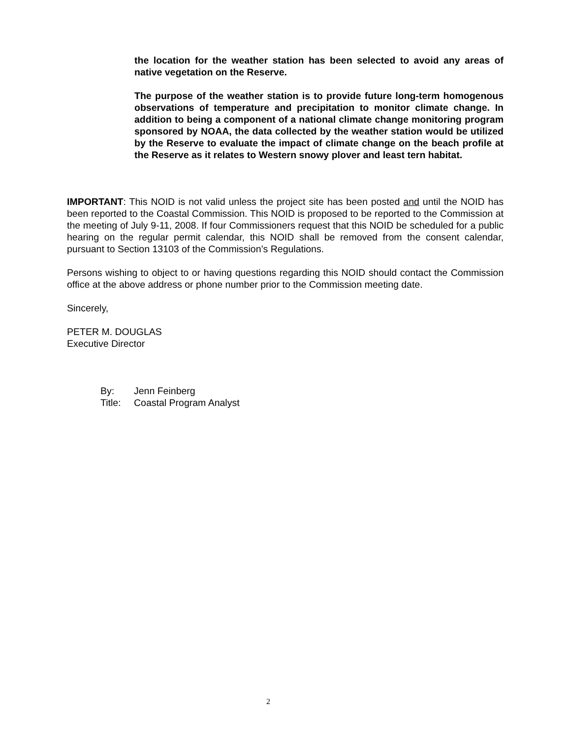the location for the weather station has been selected to avoid any areas of native vegetation on the Reserve.
The purpose of the weather station is to provide future long-term homogenous observations of temperature and precipitation to monitor climate change. In addition to being a component of a national climate change monitoring program sponsored by NOAA, the data collected by the weather station would be utilized by the Reserve to evaluate the impact of climate change on the beach profile at the Reserve as it relates to Western snowy plover and least tern habitat.
IMPORTANT: This NOID is not valid unless the project site has been posted and until the NOID has been reported to the Coastal Commission. This NOID is proposed to be reported to the Commission at the meeting of July 9-11, 2008. If four Commissioners request that this NOID be scheduled for a public hearing on the regular permit calendar, this NOID shall be removed from the consent calendar, pursuant to Section 13103 of the Commission’s Regulations.
Persons wishing to object to or having questions regarding this NOID should contact the Commission office at the above address or phone number prior to the Commission meeting date.
Sincerely,
PETER M. DOUGLAS
Executive Director
| By: | Jenn Feinberg |
| Title: | Coastal Program Analyst |
2